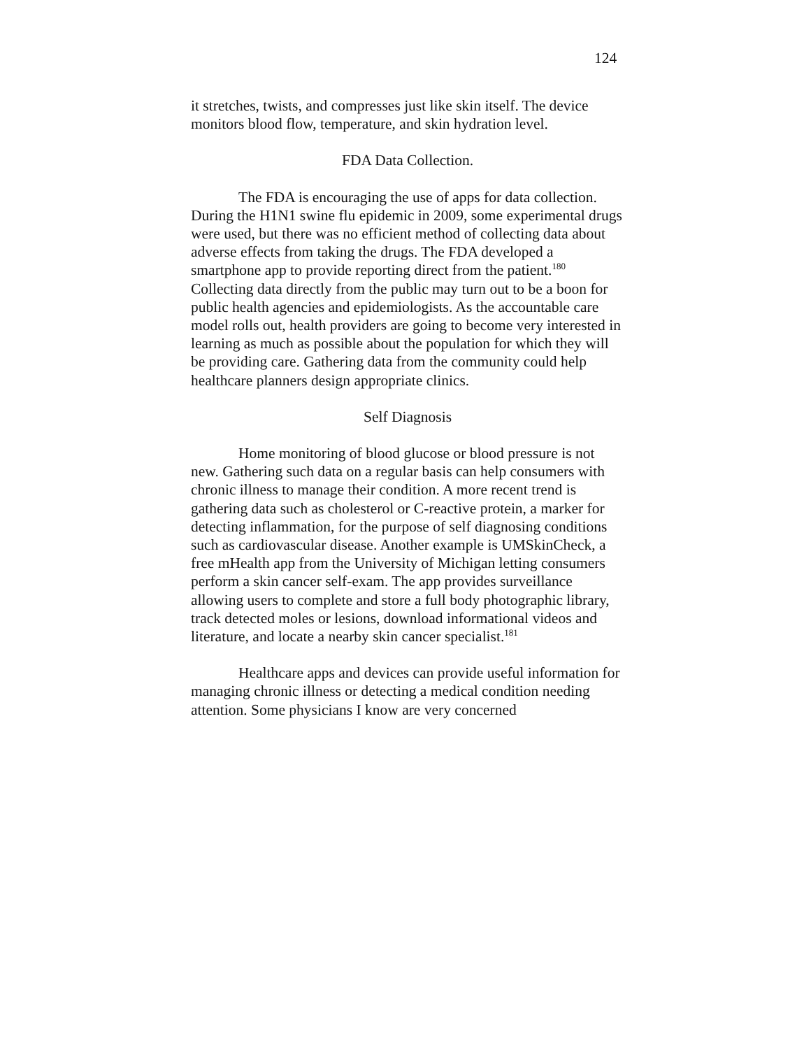124
it stretches, twists, and compresses just like skin itself. The device monitors blood flow, temperature, and skin hydration level.
FDA Data Collection.
The FDA is encouraging the use of apps for data collection. During the H1N1 swine flu epidemic in 2009, some experimental drugs were used, but there was no efficient method of collecting data about adverse effects from taking the drugs. The FDA developed a smartphone app to provide reporting direct from the patient.<sup>180</sup> Collecting data directly from the public may turn out to be a boon for public health agencies and epidemiologists. As the accountable care model rolls out, health providers are going to become very interested in learning as much as possible about the population for which they will be providing care. Gathering data from the community could help healthcare planners design appropriate clinics.
Self Diagnosis
Home monitoring of blood glucose or blood pressure is not new. Gathering such data on a regular basis can help consumers with chronic illness to manage their condition. A more recent trend is gathering data such as cholesterol or C-reactive protein, a marker for detecting inflammation, for the purpose of self diagnosing conditions such as cardiovascular disease. Another example is UMSkinCheck, a free mHealth app from the University of Michigan letting consumers perform a skin cancer self-exam. The app provides surveillance allowing users to complete and store a full body photographic library, track detected moles or lesions, download informational videos and literature, and locate a nearby skin cancer specialist.<sup>181</sup>
Healthcare apps and devices can provide useful information for managing chronic illness or detecting a medical condition needing attention. Some physicians I know are very concerned